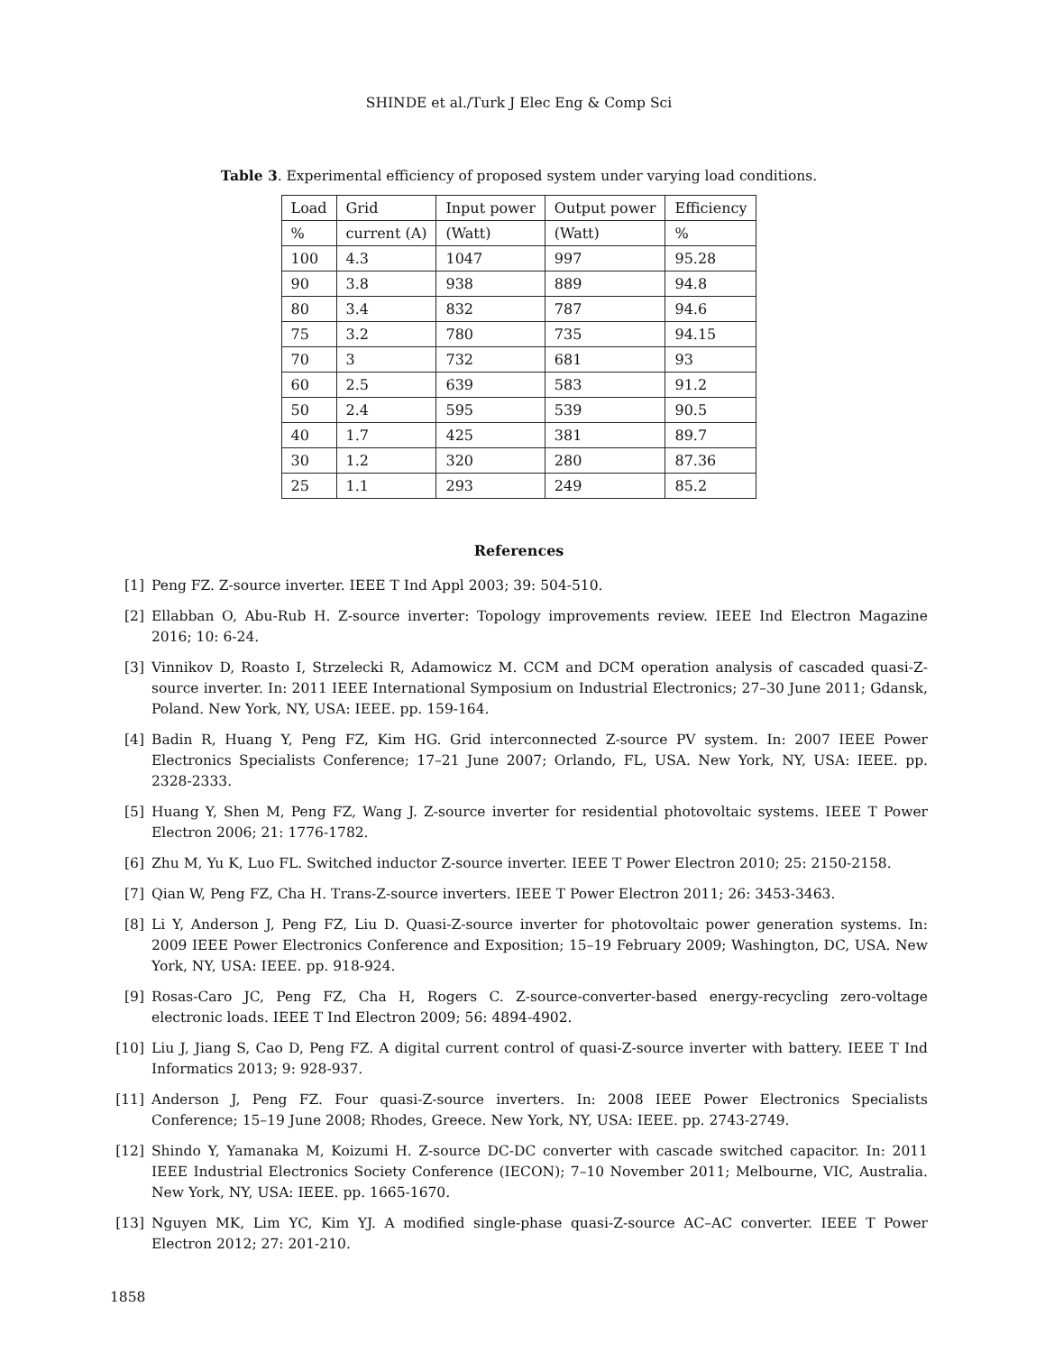SHINDE et al./Turk J Elec Eng & Comp Sci
Table 3. Experimental efficiency of proposed system under varying load conditions.
| Load | Grid | Input power | Output power | Efficiency |
| --- | --- | --- | --- | --- |
| % | current (A) | (Watt) | (Watt) | % |
| 100 | 4.3 | 1047 | 997 | 95.28 |
| 90 | 3.8 | 938 | 889 | 94.8 |
| 80 | 3.4 | 832 | 787 | 94.6 |
| 75 | 3.2 | 780 | 735 | 94.15 |
| 70 | 3 | 732 | 681 | 93 |
| 60 | 2.5 | 639 | 583 | 91.2 |
| 50 | 2.4 | 595 | 539 | 90.5 |
| 40 | 1.7 | 425 | 381 | 89.7 |
| 30 | 1.2 | 320 | 280 | 87.36 |
| 25 | 1.1 | 293 | 249 | 85.2 |
References
[1] Peng FZ. Z-source inverter. IEEE T Ind Appl 2003; 39: 504-510.
[2] Ellabban O, Abu-Rub H. Z-source inverter: Topology improvements review. IEEE Ind Electron Magazine 2016; 10: 6-24.
[3] Vinnikov D, Roasto I, Strzelecki R, Adamowicz M. CCM and DCM operation analysis of cascaded quasi-Z-source inverter. In: 2011 IEEE International Symposium on Industrial Electronics; 27–30 June 2011; Gdansk, Poland. New York, NY, USA: IEEE. pp. 159-164.
[4] Badin R, Huang Y, Peng FZ, Kim HG. Grid interconnected Z-source PV system. In: 2007 IEEE Power Electronics Specialists Conference; 17–21 June 2007; Orlando, FL, USA. New York, NY, USA: IEEE. pp. 2328-2333.
[5] Huang Y, Shen M, Peng FZ, Wang J. Z-source inverter for residential photovoltaic systems. IEEE T Power Electron 2006; 21: 1776-1782.
[6] Zhu M, Yu K, Luo FL. Switched inductor Z-source inverter. IEEE T Power Electron 2010; 25: 2150-2158.
[7] Qian W, Peng FZ, Cha H. Trans-Z-source inverters. IEEE T Power Electron 2011; 26: 3453-3463.
[8] Li Y, Anderson J, Peng FZ, Liu D. Quasi-Z-source inverter for photovoltaic power generation systems. In: 2009 IEEE Power Electronics Conference and Exposition; 15–19 February 2009; Washington, DC, USA. New York, NY, USA: IEEE. pp. 918-924.
[9] Rosas-Caro JC, Peng FZ, Cha H, Rogers C. Z-source-converter-based energy-recycling zero-voltage electronic loads. IEEE T Ind Electron 2009; 56: 4894-4902.
[10] Liu J, Jiang S, Cao D, Peng FZ. A digital current control of quasi-Z-source inverter with battery. IEEE T Ind Informatics 2013; 9: 928-937.
[11] Anderson J, Peng FZ. Four quasi-Z-source inverters. In: 2008 IEEE Power Electronics Specialists Conference; 15–19 June 2008; Rhodes, Greece. New York, NY, USA: IEEE. pp. 2743-2749.
[12] Shindo Y, Yamanaka M, Koizumi H. Z-source DC-DC converter with cascade switched capacitor. In: 2011 IEEE Industrial Electronics Society Conference (IECON); 7–10 November 2011; Melbourne, VIC, Australia. New York, NY, USA: IEEE. pp. 1665-1670.
[13] Nguyen MK, Lim YC, Kim YJ. A modified single-phase quasi-Z-source AC–AC converter. IEEE T Power Electron 2012; 27: 201-210.
1858